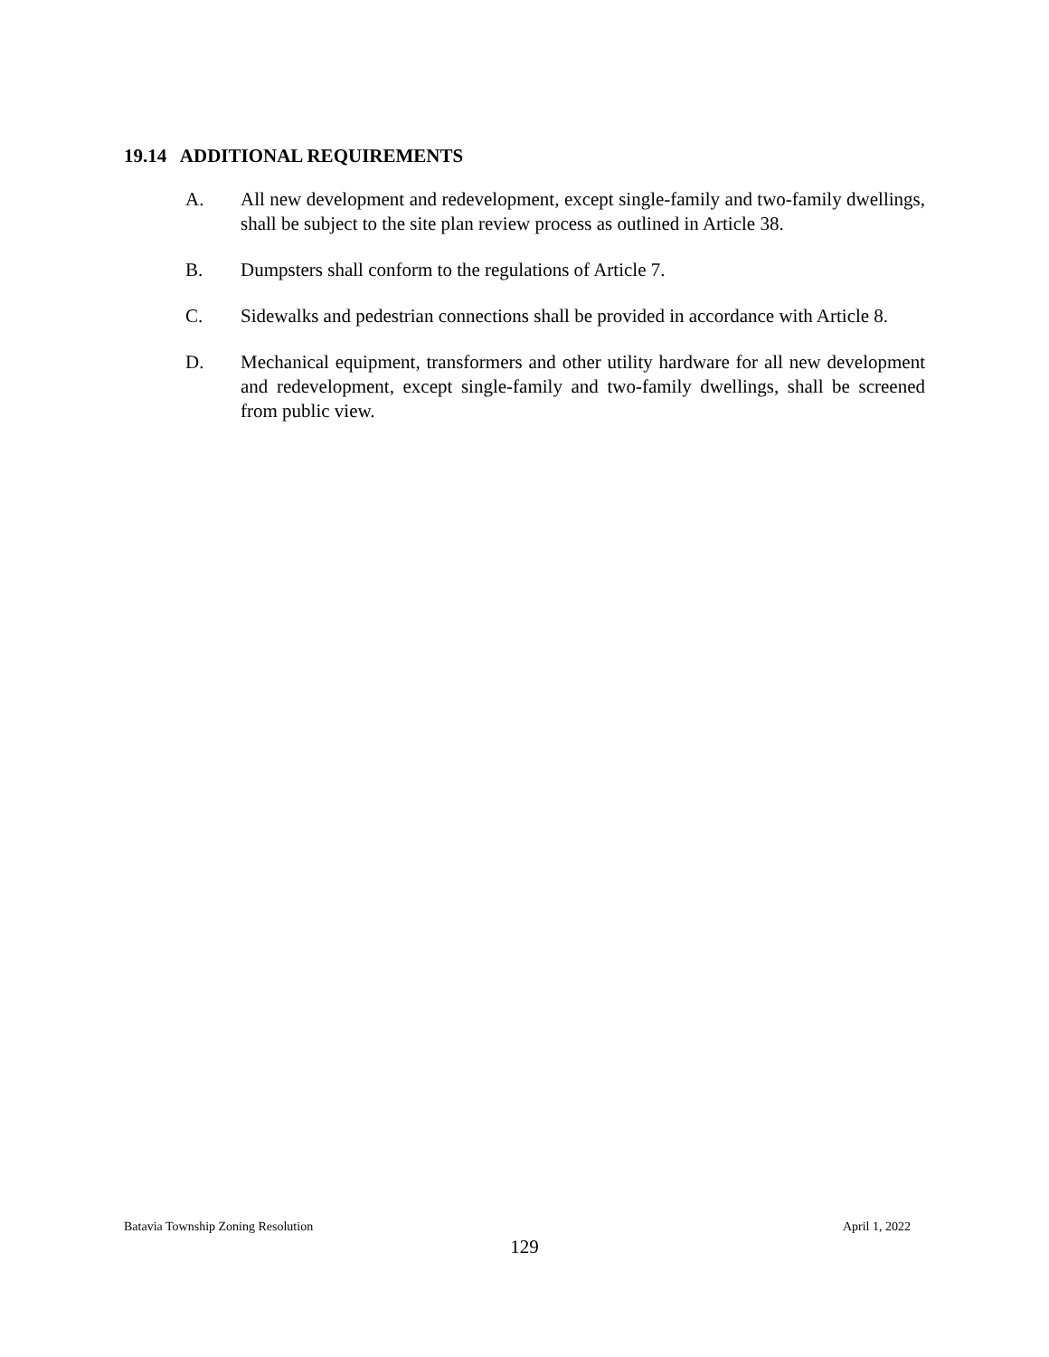19.14 ADDITIONAL REQUIREMENTS
A. All new development and redevelopment, except single-family and two-family dwellings, shall be subject to the site plan review process as outlined in Article 38.
B. Dumpsters shall conform to the regulations of Article 7.
C. Sidewalks and pedestrian connections shall be provided in accordance with Article 8.
D. Mechanical equipment, transformers and other utility hardware for all new development and redevelopment, except single-family and two-family dwellings, shall be screened from public view.
Batavia Township Zoning Resolution April 1, 2022
129